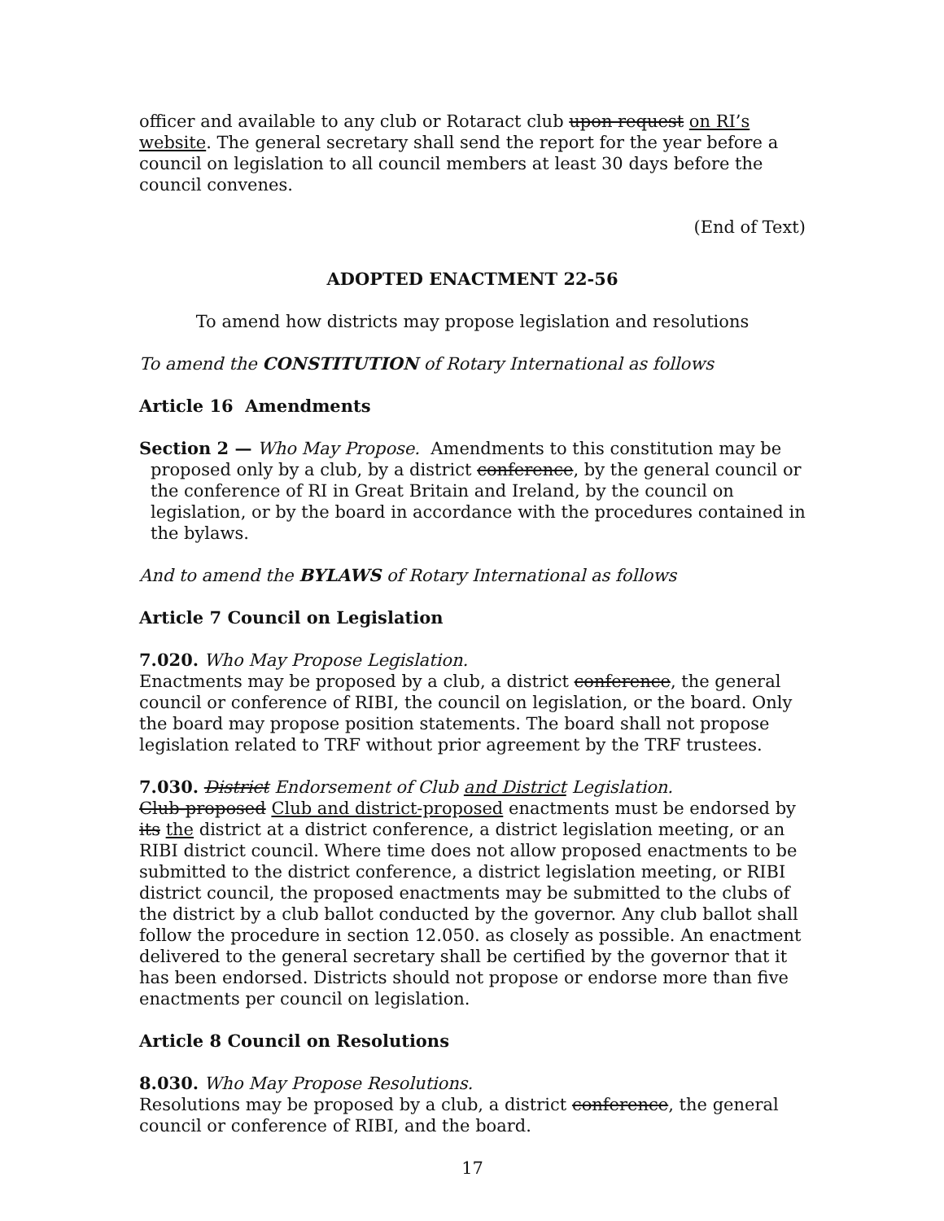officer and available to any club or Rotaract club upon request on RI’s website. The general secretary shall send the report for the year before a council on legislation to all council members at least 30 days before the council convenes.
(End of Text)
ADOPTED ENACTMENT 22-56
To amend how districts may propose legislation and resolutions
To amend the CONSTITUTION of Rotary International as follows
Article 16 Amendments
Section 2 — Who May Propose. Amendments to this constitution may be proposed only by a club, by a district conference, by the general council or the conference of RI in Great Britain and Ireland, by the council on legislation, or by the board in accordance with the procedures contained in the bylaws.
And to amend the BYLAWS of Rotary International as follows
Article 7 Council on Legislation
7.020. Who May Propose Legislation.
Enactments may be proposed by a club, a district conference, the general council or conference of RIBI, the council on legislation, or the board. Only the board may propose position statements. The board shall not propose legislation related to TRF without prior agreement by the TRF trustees.
7.030. District Endorsement of Club and District Legislation.
Club-proposed Club and district-proposed enactments must be endorsed by its the district at a district conference, a district legislation meeting, or an RIBI district council. Where time does not allow proposed enactments to be submitted to the district conference, a district legislation meeting, or RIBI district council, the proposed enactments may be submitted to the clubs of the district by a club ballot conducted by the governor. Any club ballot shall follow the procedure in section 12.050. as closely as possible. An enactment delivered to the general secretary shall be certified by the governor that it has been endorsed. Districts should not propose or endorse more than five enactments per council on legislation.
Article 8 Council on Resolutions
8.030. Who May Propose Resolutions.
Resolutions may be proposed by a club, a district conference, the general council or conference of RIBI, and the board.
17